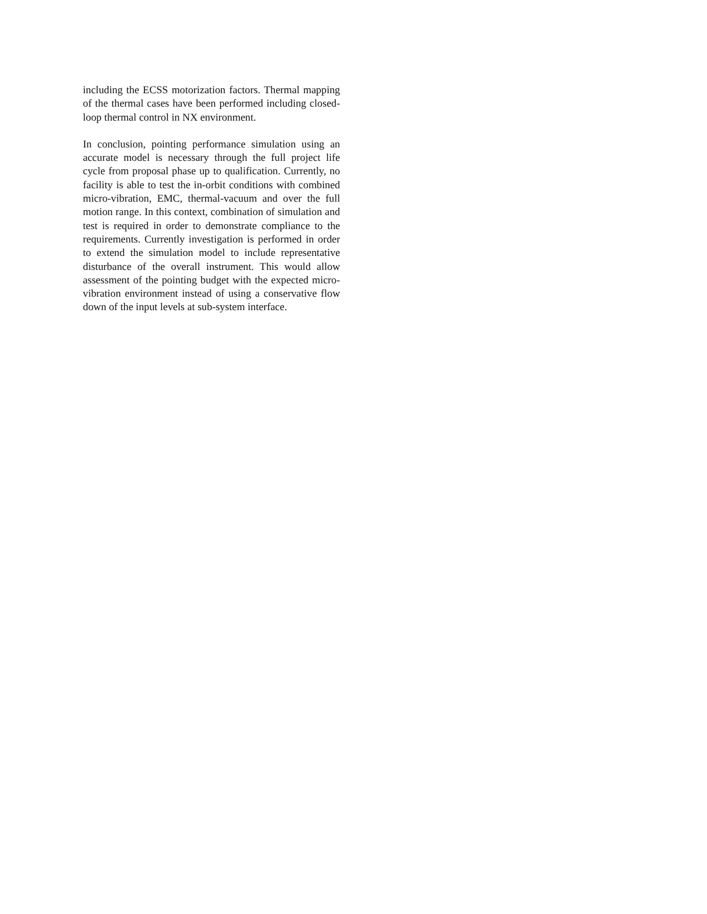including the ECSS motorization factors. Thermal mapping of the thermal cases have been performed including closed-loop thermal control in NX environment.
In conclusion, pointing performance simulation using an accurate model is necessary through the full project life cycle from proposal phase up to qualification. Currently, no facility is able to test the in-orbit conditions with combined micro-vibration, EMC, thermal-vacuum and over the full motion range. In this context, combination of simulation and test is required in order to demonstrate compliance to the requirements. Currently investigation is performed in order to extend the simulation model to include representative disturbance of the overall instrument. This would allow assessment of the pointing budget with the expected micro-vibration environment instead of using a conservative flow down of the input levels at sub-system interface.